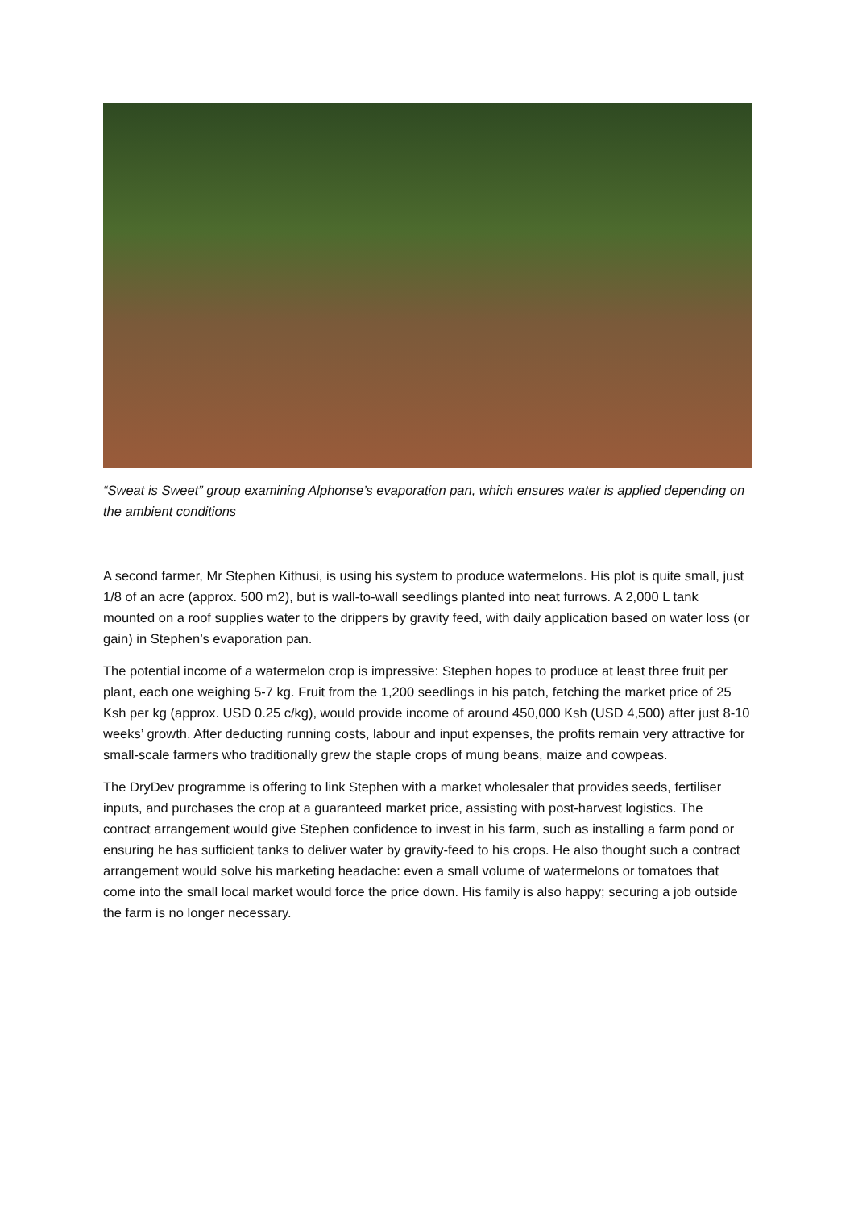“Sweat is Sweet” group examining Alphonse’s evaporation pan, which ensures water is applied depending on the ambient conditions
A second farmer, Mr Stephen Kithusi, is using his system to produce watermelons. His plot is quite small, just 1/8 of an acre (approx. 500 m2), but is wall-to-wall seedlings planted into neat furrows. A 2,000 L tank mounted on a roof supplies water to the drippers by gravity feed, with daily application based on water loss (or gain) in Stephen’s evaporation pan.
The potential income of a watermelon crop is impressive: Stephen hopes to produce at least three fruit per plant, each one weighing 5-7 kg. Fruit from the 1,200 seedlings in his patch, fetching the market price of 25 Ksh per kg (approx. USD 0.25 c/kg), would provide income of around 450,000 Ksh (USD 4,500) after just 8-10 weeks’ growth. After deducting running costs, labour and input expenses, the profits remain very attractive for small-scale farmers who traditionally grew the staple crops of mung beans, maize and cowpeas.
The DryDev programme is offering to link Stephen with a market wholesaler that provides seeds, fertiliser inputs, and purchases the crop at a guaranteed market price, assisting with post-harvest logistics. The contract arrangement would give Stephen confidence to invest in his farm, such as installing a farm pond or ensuring he has sufficient tanks to deliver water by gravity-feed to his crops. He also thought such a contract arrangement would solve his marketing headache: even a small volume of watermelons or tomatoes that come into the small local market would force the price down. His family is also happy; securing a job outside the farm is no longer necessary.